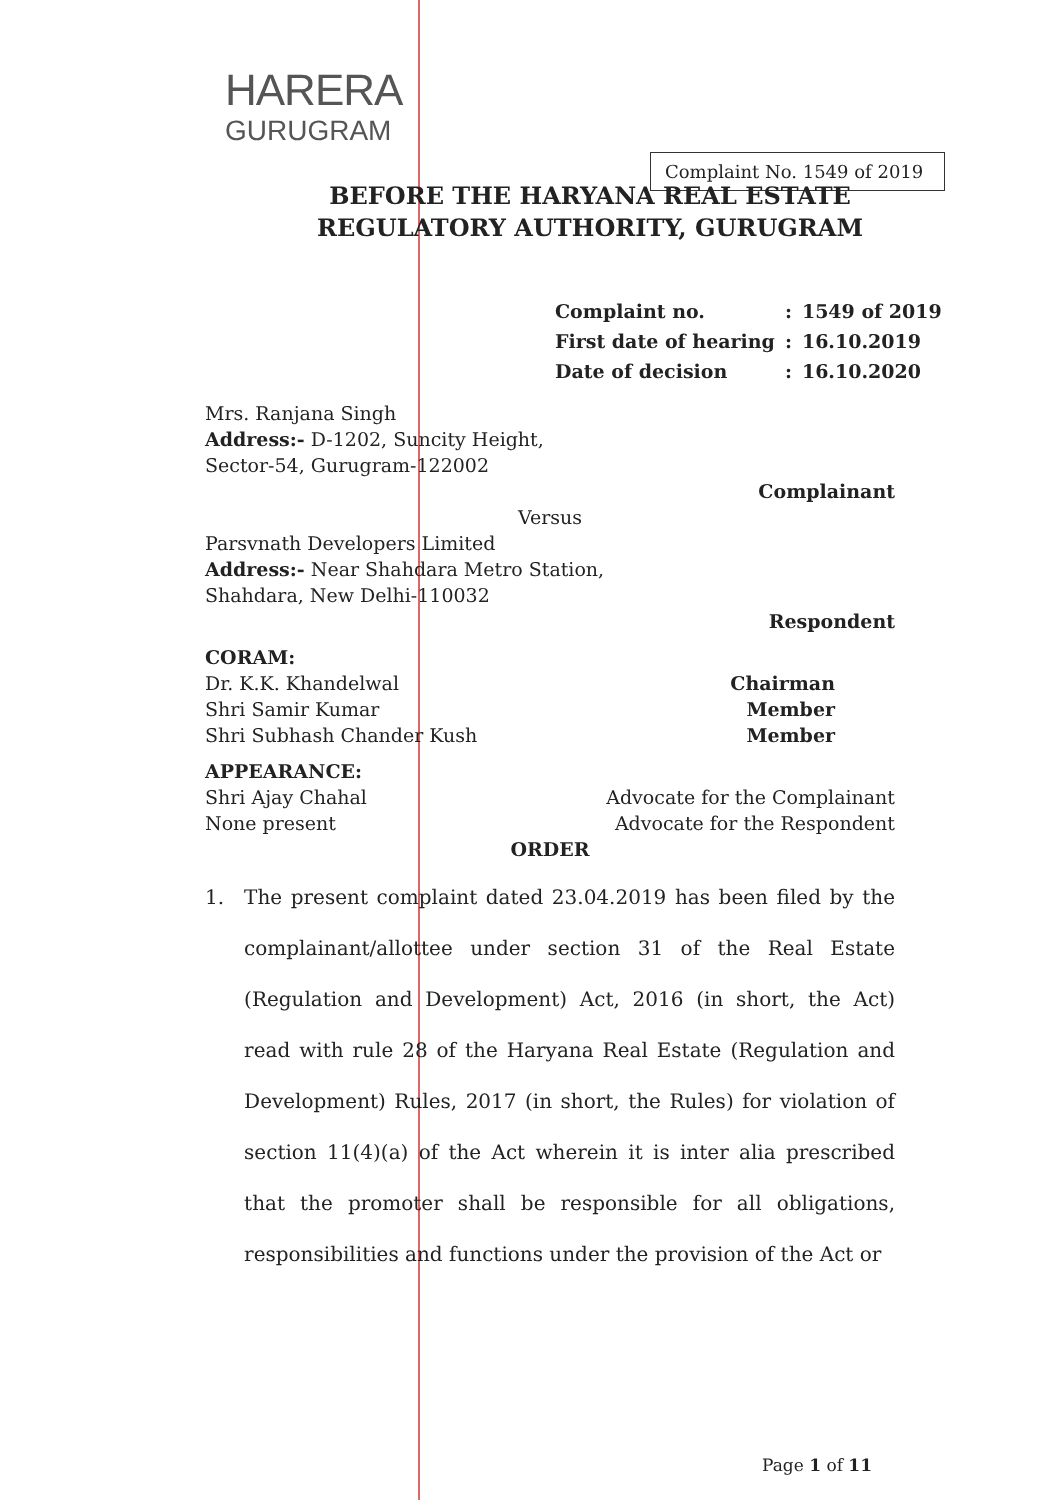HARERA
GURUGRAM
Complaint No. 1549 of 2019
BEFORE THE HARYANA REAL ESTATE REGULATORY AUTHORITY, GURUGRAM
| Complaint no. | : | 1549 of 2019 |
| First date of hearing | : | 16.10.2019 |
| Date of decision | : | 16.10.2020 |
Mrs. Ranjana Singh
Address:- D-1202, Suncity Height,
Sector-54, Gurugram-122002
Complainant
Versus
Parsvnath Developers Limited
Address:- Near Shahdara Metro Station,
Shahdara, New Delhi-110032
Respondent
CORAM:
Dr. K.K. Khandelwal Chairman
Shri Samir Kumar Member
Shri Subhash Chander Kush Member
APPEARANCE:
Shri Ajay Chahal Advocate for the Complainant
None present Advocate for the Respondent
ORDER
1. The present complaint dated 23.04.2019 has been filed by the complainant/allottee under section 31 of the Real Estate (Regulation and Development) Act, 2016 (in short, the Act) read with rule 28 of the Haryana Real Estate (Regulation and Development) Rules, 2017 (in short, the Rules) for violation of section 11(4)(a) of the Act wherein it is inter alia prescribed that the promoter shall be responsible for all obligations, responsibilities and functions under the provision of the Act or
Page 1 of 11